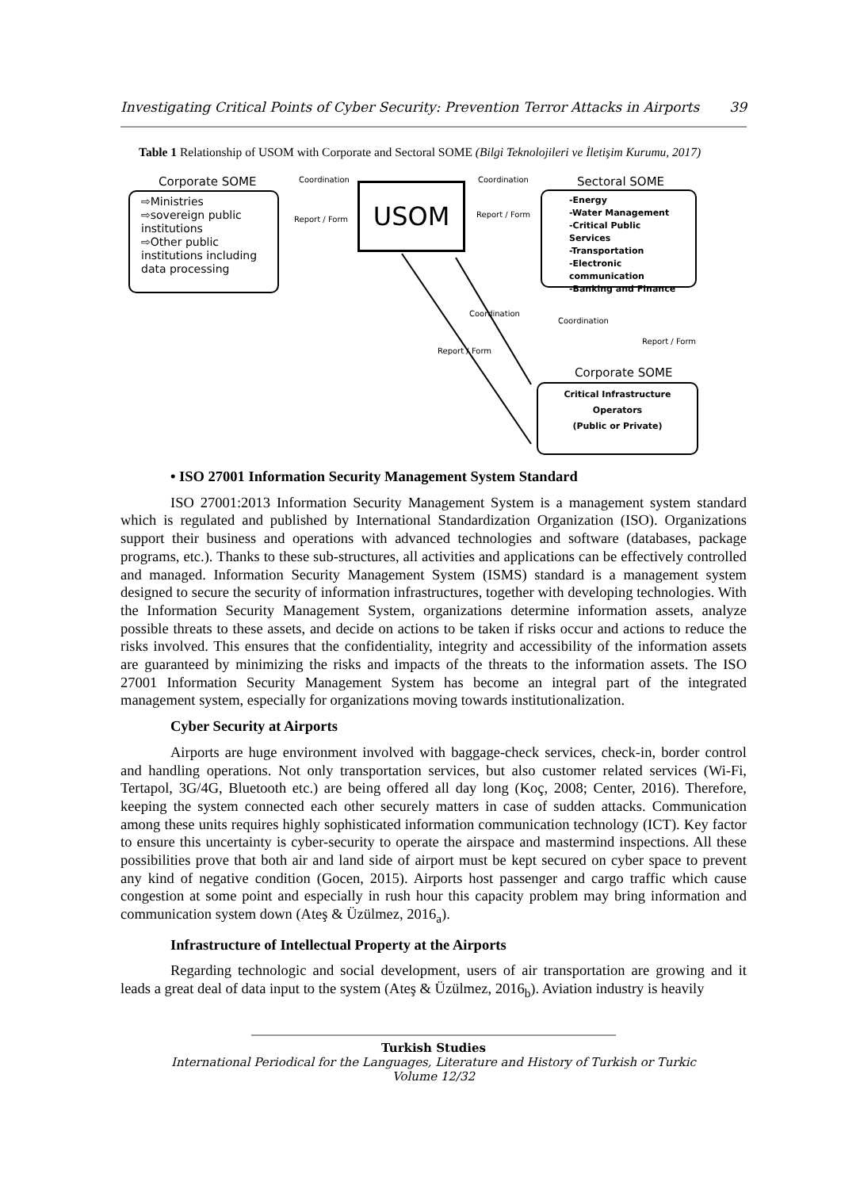Investigating Critical Points of Cyber Security: Prevention Terror Attacks in Airports 39
Table 1 Relationship of USOM with Corporate and Sectoral SOME (Bilgi Teknolojileri ve İletişim Kurumu, 2017)
Corporate SOME
⇨Ministries
⇨sovereign public institutions
⇨Other public institutions including data processing
Coordination
Report / Form
USOM
Coordination
Report / Form
Sectoral SOME
-Energy
-Water Management
-Critical Public Services
-Transportation
-Electronic communication
-Banking and Finance
Coordination
Report / Form
Coordination
Report / Form
Corporate SOME
Critical Infrastructure
Operators
(Public or Private)
• ISO 27001 Information Security Management System Standard
ISO 27001:2013 Information Security Management System is a management system standard which is regulated and published by International Standardization Organization (ISO). Organizations support their business and operations with advanced technologies and software (databases, package programs, etc.). Thanks to these sub-structures, all activities and applications can be effectively controlled and managed. Information Security Management System (ISMS) standard is a management system designed to secure the security of information infrastructures, together with developing technologies. With the Information Security Management System, organizations determine information assets, analyze possible threats to these assets, and decide on actions to be taken if risks occur and actions to reduce the risks involved. This ensures that the confidentiality, integrity and accessibility of the information assets are guaranteed by minimizing the risks and impacts of the threats to the information assets. The ISO 27001 Information Security Management System has become an integral part of the integrated management system, especially for organizations moving towards institutionalization.
Cyber Security at Airports
Airports are huge environment involved with baggage-check services, check-in, border control and handling operations. Not only transportation services, but also customer related services (Wi-Fi, Tertapol, 3G/4G, Bluetooth etc.) are being offered all day long (Koç, 2008; Center, 2016). Therefore, keeping the system connected each other securely matters in case of sudden attacks. Communication among these units requires highly sophisticated information communication technology (ICT). Key factor to ensure this uncertainty is cyber-security to operate the airspace and mastermind inspections. All these possibilities prove that both air and land side of airport must be kept secured on cyber space to prevent any kind of negative condition (Gocen, 2015). Airports host passenger and cargo traffic which cause congestion at some point and especially in rush hour this capacity problem may bring information and communication system down (Ateş & Üzülmez, 2016<sub>a</sub>).
Infrastructure of Intellectual Property at the Airports
Regarding technologic and social development, users of air transportation are growing and it leads a great deal of data input to the system (Ateş & Üzülmez, 2016<sub>b</sub>). Aviation industry is heavily
Turkish Studies
International Periodical for the Languages, Literature and History of Turkish or Turkic
Volume 12/32